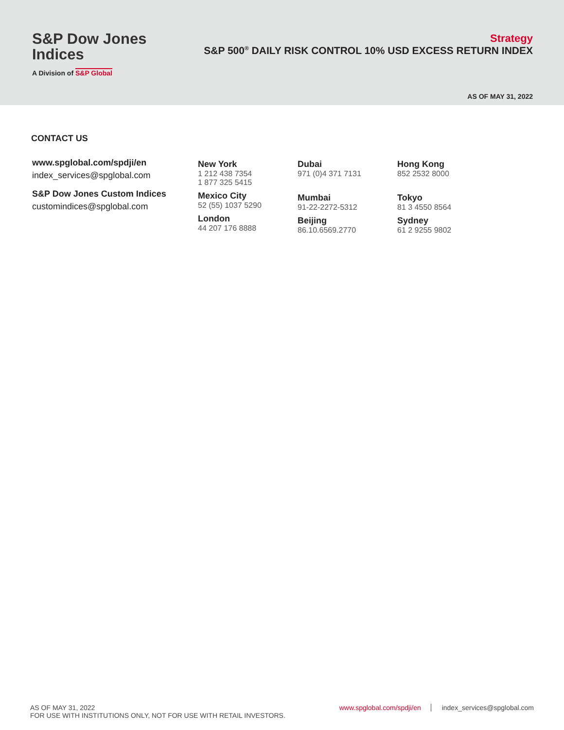S&P Dow Jones
Indices
A Division of S&P Global
Strategy
S&P 500<sup>®</sup> DAILY RISK CONTROL 10% USD EXCESS RETURN INDEX
AS OF MAY 31, 2022
CONTACT US
www.spglobal.com/spdji/en
index_services@spglobal.com
S&P Dow Jones Custom Indices
customindices@spglobal.com
New York
1 212 438 7354
1 877 325 5415
Mexico City
52 (55) 1037 5290
London
44 207 176 8888
Dubai
971 (0)4 371 7131
Mumbai
91-22-2272-5312
Beijing
86.10.6569.2770
Hong Kong
852 2532 8000
Tokyo
81 3 4550 8564
Sydney
61 2 9255 9802
AS OF MAY 31, 2022
FOR USE WITH INSTITUTIONS ONLY, NOT FOR USE WITH RETAIL INVESTORS.
www.spglobal.com/spdji/en index_services@spglobal.com